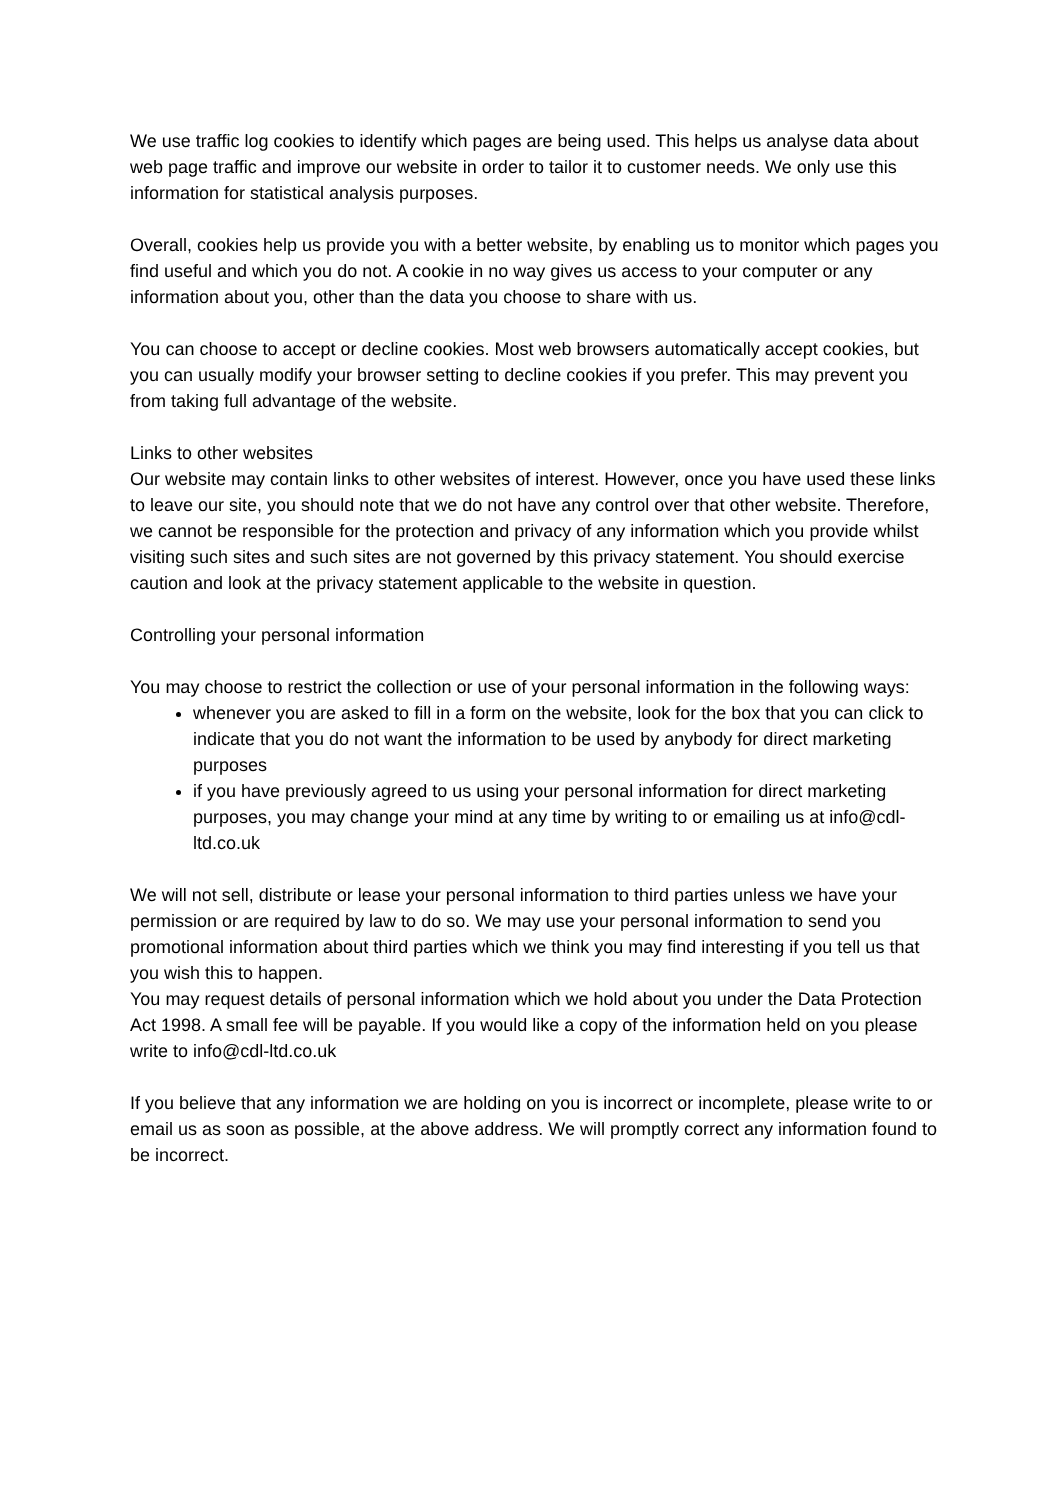We use traffic log cookies to identify which pages are being used. This helps us analyse data about web page traffic and improve our website in order to tailor it to customer needs. We only use this information for statistical analysis purposes.
Overall, cookies help us provide you with a better website, by enabling us to monitor which pages you find useful and which you do not. A cookie in no way gives us access to your computer or any information about you, other than the data you choose to share with us.
You can choose to accept or decline cookies. Most web browsers automatically accept cookies, but you can usually modify your browser setting to decline cookies if you prefer. This may prevent you from taking full advantage of the website.
Links to other websites
Our website may contain links to other websites of interest. However, once you have used these links to leave our site, you should note that we do not have any control over that other website. Therefore, we cannot be responsible for the protection and privacy of any information which you provide whilst visiting such sites and such sites are not governed by this privacy statement. You should exercise caution and look at the privacy statement applicable to the website in question.
Controlling your personal information
You may choose to restrict the collection or use of your personal information in the following ways:
whenever you are asked to fill in a form on the website, look for the box that you can click to indicate that you do not want the information to be used by anybody for direct marketing purposes
if you have previously agreed to us using your personal information for direct marketing purposes, you may change your mind at any time by writing to or emailing us at info@cdl-ltd.co.uk
We will not sell, distribute or lease your personal information to third parties unless we have your permission or are required by law to do so. We may use your personal information to send you promotional information about third parties which we think you may find interesting if you tell us that you wish this to happen.
You may request details of personal information which we hold about you under the Data Protection Act 1998. A small fee will be payable. If you would like a copy of the information held on you please write to info@cdl-ltd.co.uk
If you believe that any information we are holding on you is incorrect or incomplete, please write to or email us as soon as possible, at the above address. We will promptly correct any information found to be incorrect.